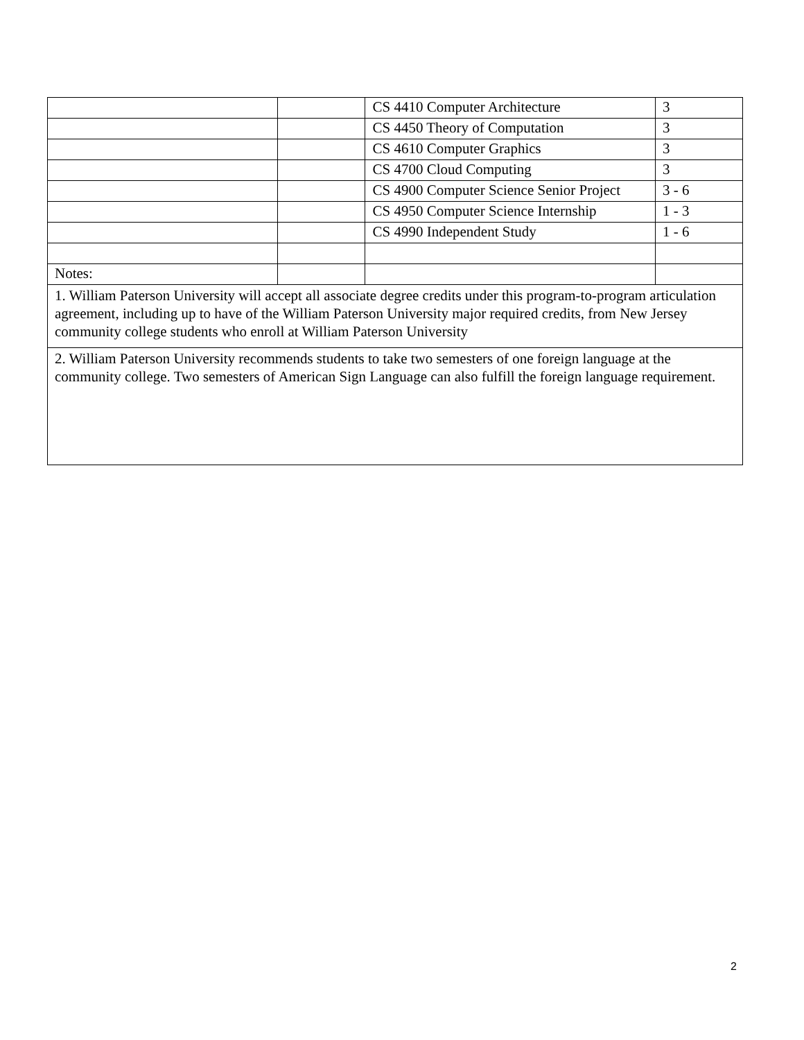| | | CS 4410 Computer Architecture | 3 |
| | | CS 4450 Theory of Computation | 3 |
| | | CS 4610 Computer Graphics | 3 |
| | | CS 4700 Cloud Computing | 3 |
| | | CS 4900 Computer Science Senior Project | 3 - 6 |
| | | CS 4950 Computer Science Internship | 1 - 3 |
| | | CS 4990 Independent Study | 1 - 6 |
| Notes: | | | |
| 1. William Paterson University will accept all associate degree credits under this program-to-program articulation agreement, including up to have of the William Paterson University major required credits, from New Jersey community college students who enroll at William Paterson University | | | |
| 2. William Paterson University recommends students to take two semesters of one foreign language at the community college. Two semesters of American Sign Language can also fulfill the foreign language requirement. | | | |
2